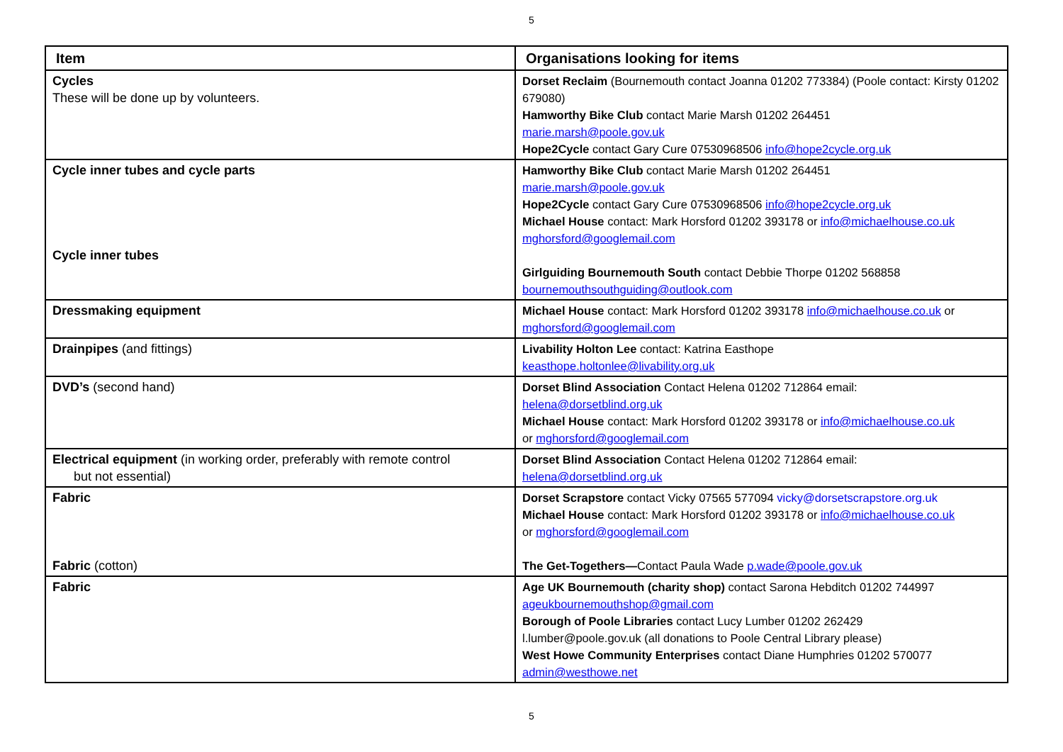5
| Item | Organisations looking for items |
| --- | --- |
| Cycles These will be done up by volunteers. | Dorset Reclaim (Bournemouth contact Joanna 01202 773384) (Poole contact: Kirsty 01202 679080) Hamworthy Bike Club contact Marie Marsh 01202 264451 marie.marsh@poole.gov.uk Hope2Cycle contact Gary Cure 07530968506 info@hope2cycle.org.uk |
| Cycle inner tubes and cycle parts Cycle inner tubes | Hamworthy Bike Club contact Marie Marsh 01202 264451 marie.marsh@poole.gov.uk Hope2Cycle contact Gary Cure 07530968506 info@hope2cycle.org.uk Michael House contact: Mark Horsford 01202 393178 or info@michaelhouse.co.uk mghorsford@googlemail.com Girlguiding Bournemouth South contact Debbie Thorpe 01202 568858 bournemouthsouthguiding@outlook.com |
| Dressmaking equipment | Michael House contact: Mark Horsford 01202 393178 info@michaelhouse.co.uk or mghorsford@googlemail.com |
| Drainpipes (and fittings) | Livability Holton Lee contact: Katrina Easthope keasthope.holtonlee@livability.org.uk |
| DVD’s (second hand) | Dorset Blind Association Contact Helena 01202 712864 email: helena@dorsetblind.org.uk Michael House contact: Mark Horsford 01202 393178 or info@michaelhouse.co.uk or mghorsford@googlemail.com |
| Electrical equipment (in working order, preferably with remote control but not essential) | Dorset Blind Association Contact Helena 01202 712864 email: helena@dorsetblind.org.uk |
| Fabric Fabric (cotton) | Dorset Scrapstore contact Vicky 07565 577094 vicky@dorsetscrapstore.org.uk Michael House contact: Mark Horsford 01202 393178 or info@michaelhouse.co.uk or mghorsford@googlemail.com The Get-Togethers— Contact Paula Wade p.wade@poole.gov.uk |
| Fabric | Age UK Bournemouth (charity shop) contact Sarona Hebditch 01202 744997 ageukbournemouthshop@gmail.com Borough of Poole Libraries contact Lucy Lumber 01202 262429 l.lumber@poole.gov.uk (all donations to Poole Central Library please) West Howe Community Enterprises contact Diane Humphries 01202 570077 admin@westhowe.net |
5